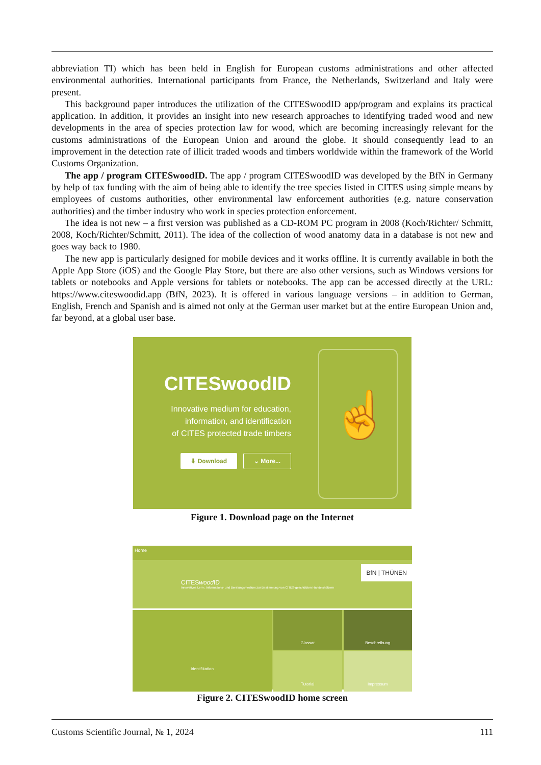abbreviation TI) which has been held in English for European customs administrations and other affected environmental authorities. International participants from France, the Netherlands, Switzerland and Italy were present.
This background paper introduces the utilization of the CITESwoodID app/program and explains its practical application. In addition, it provides an insight into new research approaches to identifying traded wood and new developments in the area of species protection law for wood, which are becoming increasingly relevant for the customs administrations of the European Union and around the globe. It should consequently lead to an improvement in the detection rate of illicit traded woods and timbers worldwide within the framework of the World Customs Organization.
The app / program CITESwoodID. The app / program CITESwoodID was developed by the BfN in Germany by help of tax funding with the aim of being able to identify the tree species listed in CITES using simple means by employees of customs authorities, other environmental law enforcement authorities (e.g. nature conservation authorities) and the timber industry who work in species protection enforcement.
The idea is not new – a first version was published as a CD-ROM PC program in 2008 (Koch/Richter/ Schmitt, 2008, Koch/Richter/Schmitt, 2011). The idea of the collection of wood anatomy data in a database is not new and goes way back to 1980.
The new app is particularly designed for mobile devices and it works offline. It is currently available in both the Apple App Store (iOS) and the Google Play Store, but there are also other versions, such as Windows versions for tablets or notebooks and Apple versions for tablets or notebooks. The app can be accessed directly at the URL: https://www.citeswoodid.app (BfN, 2023). It is offered in various language versions – in addition to German, English, French and Spanish and is aimed not only at the German user market but at the entire European Union and, far beyond, at a global user base.
CITESwoodID
Innovative medium for education,
information, and identification
of CITES protected trade timbers
⬇ Download ⌄ More...
☝
Figure 1. Download page on the Internet
Home
CITESwood ID
Innovatives Lern-, Informations- und Beratungsmedium zur Bestimmung von CITES-geschützten Handelshölzern
BfN | THÜNEN
Identifikation
Glossar
Beschreibung
Tutorial
Impressum
Figure 2. CITESwoodID home screen
Customs Scientific Journal, № 1, 2024 111